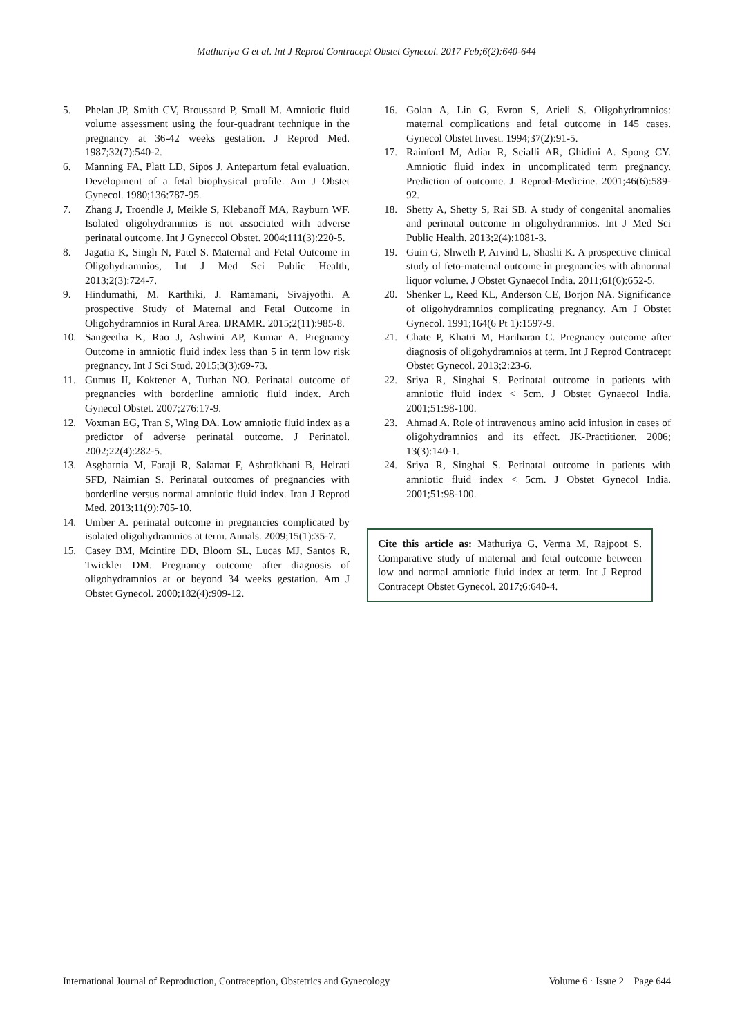Mathuriya G et al. Int J Reprod Contracept Obstet Gynecol. 2017 Feb;6(2):640-644
5. Phelan JP, Smith CV, Broussard P, Small M. Amniotic fluid volume assessment using the four-quadrant technique in the pregnancy at 36-42 weeks gestation. J Reprod Med. 1987;32(7):540-2.
6. Manning FA, Platt LD, Sipos J. Antepartum fetal evaluation. Development of a fetal biophysical profile. Am J Obstet Gynecol. 1980;136:787-95.
7. Zhang J, Troendle J, Meikle S, Klebanoff MA, Rayburn WF. Isolated oligohydramnios is not associated with adverse perinatal outcome. Int J Gyneccol Obstet. 2004;111(3):220-5.
8. Jagatia K, Singh N, Patel S. Maternal and Fetal Outcome in Oligohydramnios, Int J Med Sci Public Health, 2013;2(3):724-7.
9. Hindumathi, M. Karthiki, J. Ramamani, Sivajyothi. A prospective Study of Maternal and Fetal Outcome in Oligohydramnios in Rural Area. IJRAMR. 2015;2(11):985-8.
10. Sangeetha K, Rao J, Ashwini AP, Kumar A. Pregnancy Outcome in amniotic fluid index less than 5 in term low risk pregnancy. Int J Sci Stud. 2015;3(3):69-73.
11. Gumus II, Koktener A, Turhan NO. Perinatal outcome of pregnancies with borderline amniotic fluid index. Arch Gynecol Obstet. 2007;276:17-9.
12. Voxman EG, Tran S, Wing DA. Low amniotic fluid index as a predictor of adverse perinatal outcome. J Perinatol. 2002;22(4):282-5.
13. Asgharnia M, Faraji R, Salamat F, Ashrafkhani B, Heirati SFD, Naimian S. Perinatal outcomes of pregnancies with borderline versus normal amniotic fluid index. Iran J Reprod Med. 2013;11(9):705-10.
14. Umber A. perinatal outcome in pregnancies complicated by isolated oligohydramnios at term. Annals. 2009;15(1):35-7.
15. Casey BM, Mcintire DD, Bloom SL, Lucas MJ, Santos R, Twickler DM. Pregnancy outcome after diagnosis of oligohydramnios at or beyond 34 weeks gestation. Am J Obstet Gynecol. 2000;182(4):909-12.
16. Golan A, Lin G, Evron S, Arieli S. Oligohydramnios: maternal complications and fetal outcome in 145 cases. Gynecol Obstet Invest. 1994;37(2):91-5.
17. Rainford M, Adiar R, Scialli AR, Ghidini A. Spong CY. Amniotic fluid index in uncomplicated term pregnancy. Prediction of outcome. J. Reprod-Medicine. 2001;46(6):589-92.
18. Shetty A, Shetty S, Rai SB. A study of congenital anomalies and perinatal outcome in oligohydramnios. Int J Med Sci Public Health. 2013;2(4):1081-3.
19. Guin G, Shweth P, Arvind L, Shashi K. A prospective clinical study of feto-maternal outcome in pregnancies with abnormal liquor volume. J Obstet Gynaecol India. 2011;61(6):652-5.
20. Shenker L, Reed KL, Anderson CE, Borjon NA. Significance of oligohydramnios complicating pregnancy. Am J Obstet Gynecol. 1991;164(6 Pt 1):1597-9.
21. Chate P, Khatri M, Hariharan C. Pregnancy outcome after diagnosis of oligohydramnios at term. Int J Reprod Contracept Obstet Gynecol. 2013;2:23-6.
22. Sriya R, Singhai S. Perinatal outcome in patients with amniotic fluid index < 5cm. J Obstet Gynaecol India. 2001;51:98-100.
23. Ahmad A. Role of intravenous amino acid infusion in cases of oligohydramnios and its effect. JK-Practitioner. 2006; 13(3):140-1.
24. Sriya R, Singhai S. Perinatal outcome in patients with amniotic fluid index < 5cm. J Obstet Gynecol India. 2001;51:98-100.
Cite this article as: Mathuriya G, Verma M, Rajpoot S. Comparative study of maternal and fetal outcome between low and normal amniotic fluid index at term. Int J Reprod Contracept Obstet Gynecol. 2017;6:640-4.
International Journal of Reproduction, Contraception, Obstetrics and Gynecology Volume 6 · Issue 2 Page 644